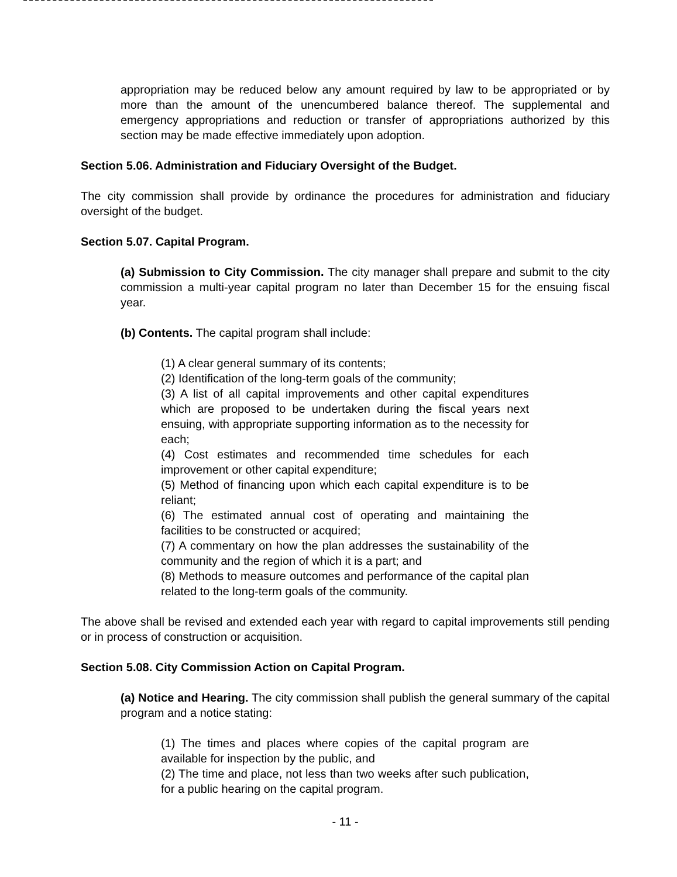appropriation may be reduced below any amount required by law to be appropriated or by more than the amount of the unencumbered balance thereof. The supplemental and emergency appropriations and reduction or transfer of appropriations authorized by this section may be made effective immediately upon adoption.
Section 5.06. Administration and Fiduciary Oversight of the Budget.
The city commission shall provide by ordinance the procedures for administration and fiduciary oversight of the budget.
Section 5.07. Capital Program.
(a) Submission to City Commission. The city manager shall prepare and submit to the city commission a multi-year capital program no later than December 15 for the ensuing fiscal year.
(b) Contents. The capital program shall include:
(1) A clear general summary of its contents;
(2) Identification of the long-term goals of the community;
(3) A list of all capital improvements and other capital expenditures which are proposed to be undertaken during the fiscal years next ensuing, with appropriate supporting information as to the necessity for each;
(4) Cost estimates and recommended time schedules for each improvement or other capital expenditure;
(5) Method of financing upon which each capital expenditure is to be reliant;
(6) The estimated annual cost of operating and maintaining the facilities to be constructed or acquired;
(7) A commentary on how the plan addresses the sustainability of the community and the region of which it is a part; and
(8) Methods to measure outcomes and performance of the capital plan related to the long-term goals of the community.
The above shall be revised and extended each year with regard to capital improvements still pending or in process of construction or acquisition.
Section 5.08. City Commission Action on Capital Program.
(a) Notice and Hearing. The city commission shall publish the general summary of the capital program and a notice stating:
(1) The times and places where copies of the capital program are available for inspection by the public, and
(2) The time and place, not less than two weeks after such publication, for a public hearing on the capital program.
- 11 -